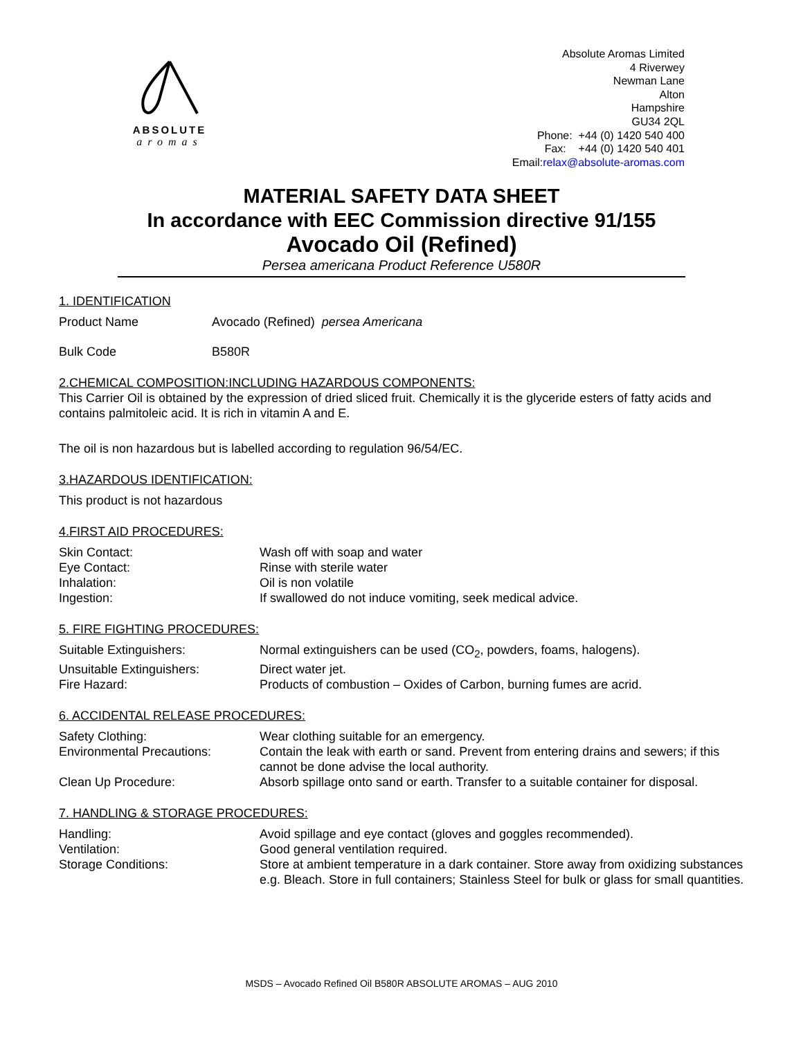ABSOLUTE
aromas
Absolute Aromas Limited
4 Riverwey
Newman Lane
Alton
Hampshire
GU34 2QL
Phone: +44 (0) 1420 540 400
Fax: +44 (0) 1420 540 401
Email:relax@absolute-aromas.com
MATERIAL SAFETY DATA SHEET
In accordance with EEC Commission directive 91/155
Avocado Oil (Refined)
Persea americana Product Reference U580R
1. IDENTIFICATION
Product Name Avocado (Refined) persea Americana
Bulk Code B580R
2.CHEMICAL COMPOSITION:INCLUDING HAZARDOUS COMPONENTS:
This Carrier Oil is obtained by the expression of dried sliced fruit. Chemically it is the glyceride esters of fatty acids and contains palmitoleic acid. It is rich in vitamin A and E.
The oil is non hazardous but is labelled according to regulation 96/54/EC.
3.HAZARDOUS IDENTIFICATION:
This product is not hazardous
4.FIRST AID PROCEDURES:
Skin Contact: Wash off with soap and water
Eye Contact: Rinse with sterile water
Inhalation: Oil is non volatile
Ingestion: If swallowed do not induce vomiting, seek medical advice.
5. FIRE FIGHTING PROCEDURES:
Suitable Extinguishers: Normal extinguishers can be used (CO<sub>2</sub>, powders, foams, halogens).
Unsuitable Extinguishers: Direct water jet.
Fire Hazard: Products of combustion – Oxides of Carbon, burning fumes are acrid.
6. ACCIDENTAL RELEASE PROCEDURES:
Safety Clothing: Wear clothing suitable for an emergency.
Environmental Precautions: Contain the leak with earth or sand. Prevent from entering drains and sewers; if this cannot be done advise the local authority.
Clean Up Procedure: Absorb spillage onto sand or earth. Transfer to a suitable container for disposal.
7. HANDLING & STORAGE PROCEDURES:
Handling: Avoid spillage and eye contact (gloves and goggles recommended).
Ventilation: Good general ventilation required.
Storage Conditions: Store at ambient temperature in a dark container. Store away from oxidizing substances e.g. Bleach. Store in full containers; Stainless Steel for bulk or glass for small quantities.
MSDS – Avocado Refined Oil B580R ABSOLUTE AROMAS – AUG 2010